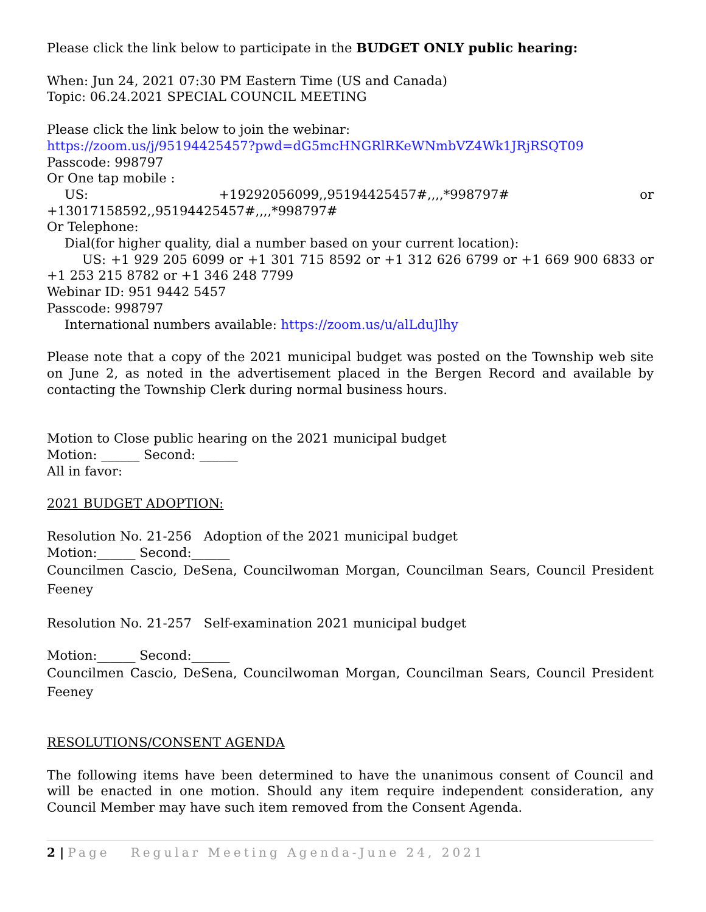Please click the link below to participate in the BUDGET ONLY public hearing:
When: Jun 24, 2021 07:30 PM Eastern Time (US and Canada)
Topic: 06.24.2021 SPECIAL COUNCIL MEETING
Please click the link below to join the webinar:
https://zoom.us/j/95194425457?pwd=dG5mcHNGRlRKeWNmbVZ4Wk1JRjRSQT09
Passcode: 998797
Or One tap mobile :
US: +19292056099,,95194425457#,,,,*998797# or
+13017158592,,95194425457#,,,,*998797#
Or Telephone:
Dial(for higher quality, dial a number based on your current location):
US: +1 929 205 6099 or +1 301 715 8592 or +1 312 626 6799 or +1 669 900 6833 or +1 253 215 8782 or +1 346 248 7799
Webinar ID: 951 9442 5457
Passcode: 998797
International numbers available: https://zoom.us/u/alLduJlhy
Please note that a copy of the 2021 municipal budget was posted on the Township web site on June 2, as noted in the advertisement placed in the Bergen Record and available by contacting the Township Clerk during normal business hours.
Motion to Close public hearing on the 2021 municipal budget
Motion: ______ Second: ______
All in favor:
2021 BUDGET ADOPTION:
Resolution No. 21-256 Adoption of the 2021 municipal budget
Motion:______ Second:______
Councilmen Cascio, DeSena, Councilwoman Morgan, Councilman Sears, Council President Feeney
Resolution No. 21-257 Self-examination 2021 municipal budget
Motion:______ Second:______
Councilmen Cascio, DeSena, Councilwoman Morgan, Councilman Sears, Council President Feeney
RESOLUTIONS/CONSENT AGENDA
The following items have been determined to have the unanimous consent of Council and will be enacted in one motion. Should any item require independent consideration, any Council Member may have such item removed from the Consent Agenda.
2 | Page Regular Meeting Agenda-June 24, 2021